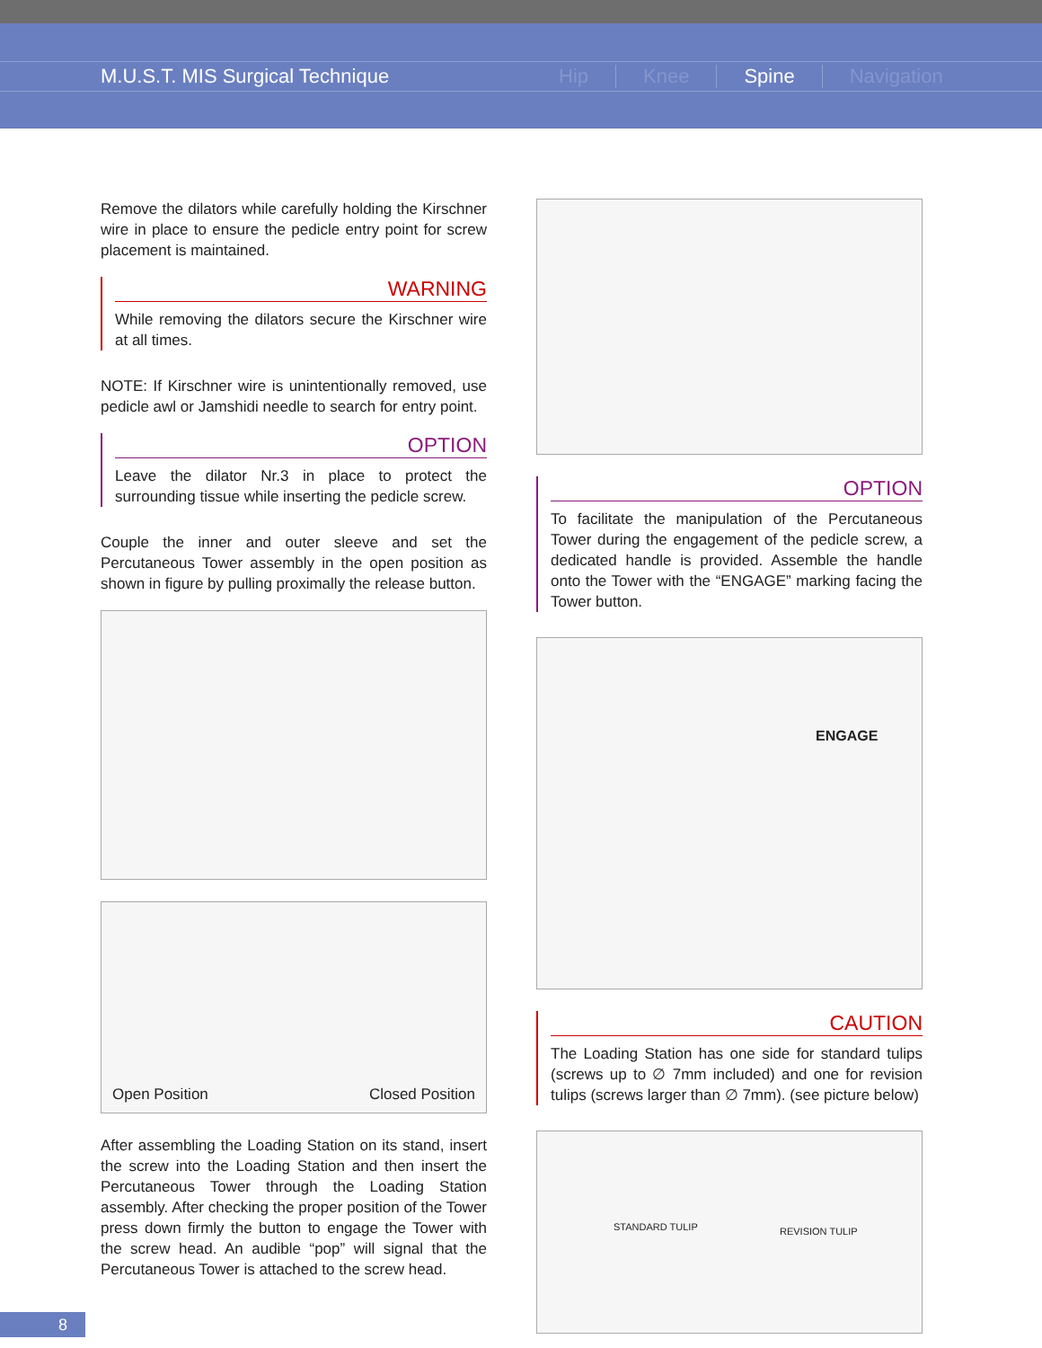M.U.S.T. MIS Surgical Technique Hip Knee Spine Navigation
Remove the dilators while carefully holding the Kirschner wire in place to ensure the pedicle entry point for screw placement is maintained.
WARNING
While removing the dilators secure the Kirschner wire at all times.
NOTE: If Kirschner wire is unintentionally removed, use pedicle awl or Jamshidi needle to search for entry point.
OPTION
Leave the dilator Nr.3 in place to protect the surrounding tissue while inserting the pedicle screw.
Couple the inner and outer sleeve and set the Percutaneous Tower assembly in the open position as shown in figure by pulling proximally the release button.
Open Position Closed Position
After assembling the Loading Station on its stand, insert the screw into the Loading Station and then insert the Percutaneous Tower through the Loading Station assembly. After checking the proper position of the Tower press down firmly the button to engage the Tower with the screw head. An audible “pop” will signal that the Percutaneous Tower is attached to the screw head.
OPTION
To facilitate the manipulation of the Percutaneous Tower during the engagement of the pedicle screw, a dedicated handle is provided. Assemble the handle onto the Tower with the “ENGAGE” marking facing the Tower button.
ENGAGE
CAUTION
The Loading Station has one side for standard tulips (screws up to ∅ 7mm included) and one for revision tulips (screws larger than ∅ 7mm). (see picture below)
STANDARD TULIP REVISION TULIP
8